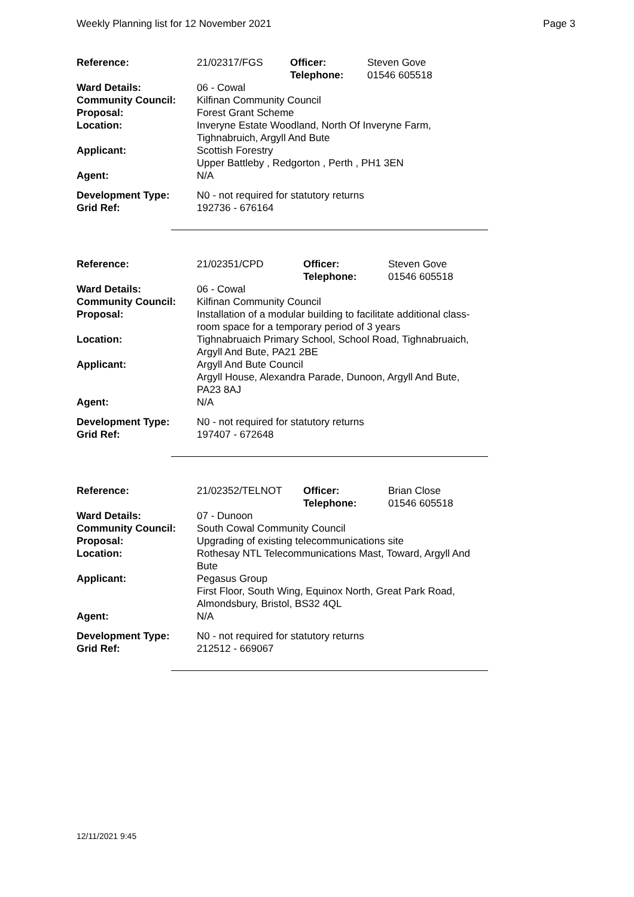Weekly Planning list for 12 November 2021 Page 3
| Reference: | 21/02317/FGS | Officer: Telephone: | Steven Gove 01546 605518 |
| Ward Details: | 06 - Cowal | | |
| Community Council: | Kilfinan Community Council | | |
| Proposal: | Forest Grant Scheme | | |
| Location: | Inveryne Estate Woodland, North Of Inveryne Farm, Tighnabruich, Argyll And Bute | | |
| Applicant: | Scottish Forestry Upper Battleby , Redgorton , Perth , PH1 3EN | | |
| Agent: | N/A | | |
| Development Type: Grid Ref: | N0 - not required for statutory returns 192736 - 676164 | | |
| Reference: | 21/02351/CPD | Officer: Telephone: | Steven Gove 01546 605518 |
| Ward Details: | 06 - Cowal | | |
| Community Council: | Kilfinan Community Council | | |
| Proposal: | Installation of a modular building to facilitate additional class- room space for a temporary period of 3 years | | |
| Location: | Tighnabruaich Primary School, School Road, Tighnabruaich, Argyll And Bute, PA21 2BE | | |
| Applicant: | Argyll And Bute Council Argyll House, Alexandra Parade, Dunoon, Argyll And Bute, PA23 8AJ | | |
| Agent: | N/A | | |
| Development Type: Grid Ref: | N0 - not required for statutory returns 197407 - 672648 | | |
| Reference: | 21/02352/TELNOT | Officer: Telephone: | Brian Close 01546 605518 |
| Ward Details: | 07 - Dunoon | | |
| Community Council: | South Cowal Community Council | | |
| Proposal: | Upgrading of existing telecommunications site | | |
| Location: | Rothesay NTL Telecommunications Mast, Toward, Argyll And Bute | | |
| Applicant: | Pegasus Group First Floor, South Wing, Equinox North, Great Park Road, Almondsbury, Bristol, BS32 4QL | | |
| Agent: | N/A | | |
| Development Type: Grid Ref: | N0 - not required for statutory returns 212512 - 669067 | | |
12/11/2021 9:45